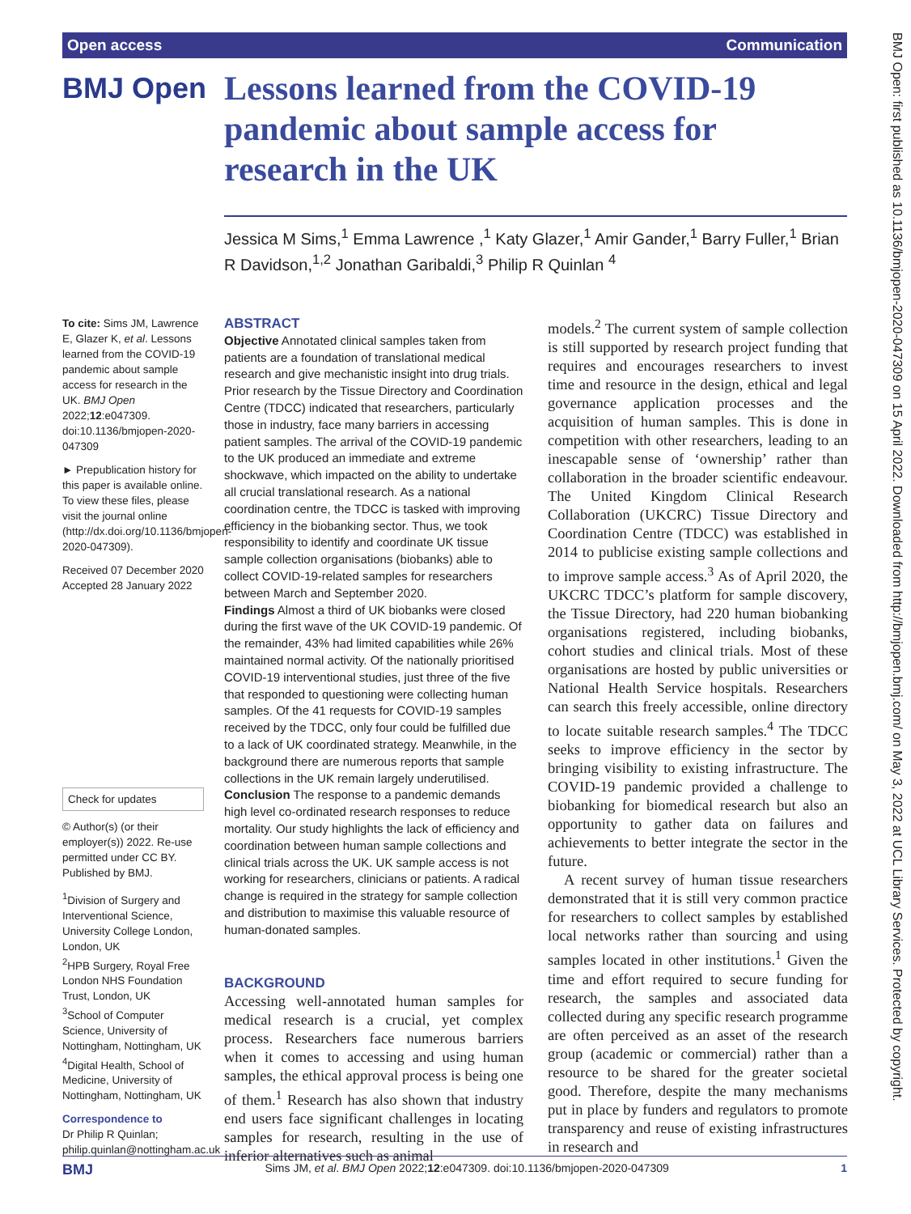Open access Communication
BMJ Open
Lessons learned from the COVID-19 pandemic about sample access for research in the UK
Jessica M Sims,<sup>1</sup> Emma Lawrence ,<sup>1</sup> Katy Glazer,<sup>1</sup> Amir Gander,<sup>1</sup> Barry Fuller,<sup>1</sup> Brian R Davidson,<sup>1,2</sup> Jonathan Garibaldi,<sup>3</sup> Philip R Quinlan <sup>4</sup>
To cite: Sims JM, Lawrence E, Glazer K, et al. Lessons learned from the COVID-19 pandemic about sample access for research in the UK. BMJ Open 2022;12:e047309. doi:10.1136/bmjopen-2020-047309
► Prepublication history for this paper is available online. To view these files, please visit the journal online (http://dx.doi.org/10.1136/bmjopen-2020-047309).
Received 07 December 2020
Accepted 28 January 2022
Check for updates
© Author(s) (or their employer(s)) 2022. Re-use permitted under CC BY. Published by BMJ.
<sup>1</sup> Division of Surgery and Interventional Science, University College London, London, UK
<sup>2</sup>HPB Surgery, Royal Free London NHS Foundation Trust, London, UK
<sup>3</sup> School of Computer Science, University of Nottingham, Nottingham, UK
<sup>4</sup> Digital Health, School of Medicine, University of Nottingham, Nottingham, UK
Correspondence to
Dr Philip R Quinlan; philip.quinlan@nottingham.ac.uk
ABSTRACT
Objective Annotated clinical samples taken from patients are a foundation of translational medical research and give mechanistic insight into drug trials. Prior research by the Tissue Directory and Coordination Centre (TDCC) indicated that researchers, particularly those in industry, face many barriers in accessing patient samples. The arrival of the COVID-19 pandemic to the UK produced an immediate and extreme shockwave, which impacted on the ability to undertake all crucial translational research. As a national coordination centre, the TDCC is tasked with improving efficiency in the biobanking sector. Thus, we took responsibility to identify and coordinate UK tissue sample collection organisations (biobanks) able to collect COVID-19-related samples for researchers between March and September 2020.
Findings Almost a third of UK biobanks were closed during the first wave of the UK COVID-19 pandemic. Of the remainder, 43% had limited capabilities while 26% maintained normal activity. Of the nationally prioritised COVID-19 interventional studies, just three of the five that responded to questioning were collecting human samples. Of the 41 requests for COVID-19 samples received by the TDCC, only four could be fulfilled due to a lack of UK coordinated strategy. Meanwhile, in the background there are numerous reports that sample collections in the UK remain largely underutilised.
Conclusion The response to a pandemic demands high level co-ordinated research responses to reduce mortality. Our study highlights the lack of efficiency and coordination between human sample collections and clinical trials across the UK. UK sample access is not working for researchers, clinicians or patients. A radical change is required in the strategy for sample collection and distribution to maximise this valuable resource of human-donated samples.
BACKGROUND
Accessing well-annotated human samples for medical research is a crucial, yet complex process. Researchers face numerous barriers when it comes to accessing and using human samples, the ethical approval process is being one of them.<sup>1</sup> Research has also shown that industry end users face significant challenges in locating samples for research, resulting in the use of inferior alternatives such as animal
models.<sup>2</sup> The current system of sample collection is still supported by research project funding that requires and encourages researchers to invest time and resource in the design, ethical and legal governance application processes and the acquisition of human samples. This is done in competition with other researchers, leading to an inescapable sense of ‘ownership’ rather than collaboration in the broader scientific endeavour. The United Kingdom Clinical Research Collaboration (UKCRC) Tissue Directory and Coordination Centre (TDCC) was established in 2014 to publicise existing sample collections and to improve sample access.<sup>3</sup> As of April 2020, the UKCRC TDCC’s platform for sample discovery, the Tissue Directory, had 220 human biobanking organisations registered, including biobanks, cohort studies and clinical trials. Most of these organisations are hosted by public universities or National Health Service hospitals. Researchers can search this freely accessible, online directory to locate suitable research samples.<sup>4</sup> The TDCC seeks to improve efficiency in the sector by bringing visibility to existing infrastructure. The COVID-19 pandemic provided a challenge to biobanking for biomedical research but also an opportunity to gather data on failures and achievements to better integrate the sector in the future.
A recent survey of human tissue researchers demonstrated that it is still very common practice for researchers to collect samples by established local networks rather than sourcing and using samples located in other institutions.<sup>1</sup> Given the time and effort required to secure funding for research, the samples and associated data collected during any specific research programme are often perceived as an asset of the research group (academic or commercial) rather than a resource to be shared for the greater societal good. Therefore, despite the many mechanisms put in place by funders and regulators to promote transparency and reuse of existing infrastructures in research and
BMJ Open: first published as 10.1136/bmjopen-2020-047309 on 15 April 2022. Downloaded from http://bmjopen.bmj.com/ on May 3, 2022 at UCL Library Services. Protected by copyright.
BMJ Sims JM, et al. BMJ Open 2022;12:e047309. doi:10.1136/bmjopen-2020-047309 1